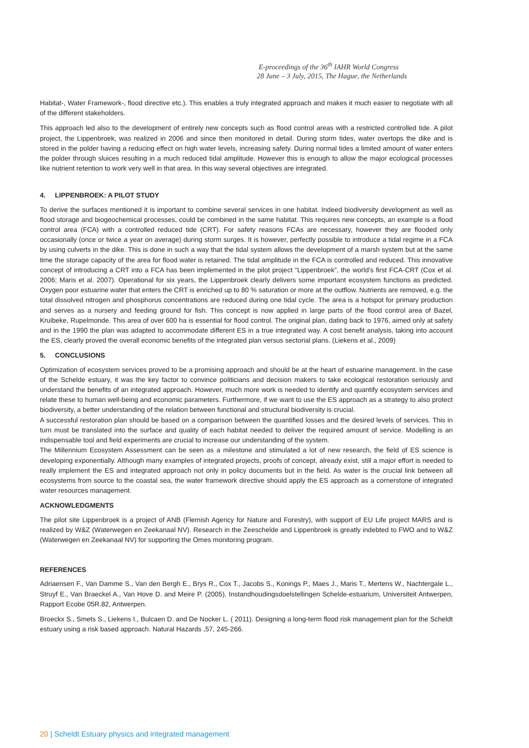E-proceedings of the 36<sup>th</sup> IAHR World Congress
28 June – 3 July, 2015, The Hague, the Netherlands
Habitat-, Water Framework-, flood directive etc.). This enables a truly integrated approach and makes it much easier to negotiate with all of the different stakeholders.
This approach led also to the development of entirely new concepts such as flood control areas with a restricted controlled tide. A pilot project, the Lippenbroek, was realized in 2006 and since then monitored in detail. During storm tides, water overtops the dike and is stored in the polder having a reducing effect on high water levels, increasing safety. During normal tides a limited amount of water enters the polder through sluices resulting in a much reduced tidal amplitude. However this is enough to allow the major ecological processes like nutrient retention to work very well in that area. In this way several objectives are integrated.
4. LIPPENBROEK: A PILOT STUDY
To derive the surfaces mentioned it is important to combine several services in one habitat. Indeed biodiversity development as well as flood storage and biogeochemical processes, could be combined in the same habitat. This requires new concepts, an example is a flood control area (FCA) with a controlled reduced tide (CRT). For safety reasons FCAs are necessary, however they are flooded only occasionally (once or twice a year on average) during storm surges. It is however, perfectly possible to introduce a tidal regime in a FCA by using culverts in the dike. This is done in such a way that the tidal system allows the development of a marsh system but at the same time the storage capacity of the area for flood water is retained. The tidal amplitude in the FCA is controlled and reduced. This innovative concept of introducing a CRT into a FCA has been implemented in the pilot project “Lippenbroek”, the world’s first FCA-CRT (Cox et al. 2006; Maris et al. 2007). Operational for six years, the Lippenbroek clearly delivers some important ecosystem functions as predicted. Oxygen poor estuarine water that enters the CRT is enriched up to 80 % saturation or more at the outflow. Nutrients are removed, e.g. the total dissolved nitrogen and phosphorus concentrations are reduced during one tidal cycle. The area is a hotspot for primary production and serves as a nursery and feeding ground for fish. This concept is now applied in large parts of the flood control area of Bazel, Kruibeke, Rupelmonde. This area of over 600 ha is essential for flood control. The original plan, dating back to 1976, aimed only at safety and in the 1990 the plan was adapted to accommodate different ES in a true integrated way. A cost benefit analysis, taking into account the ES, clearly proved the overall economic benefits of the integrated plan versus sectorial plans. (Liekens et al., 2009)
5. CONCLUSIONS
Optimization of ecosystem services proved to be a promising approach and should be at the heart of estuarine management. In the case of the Schelde estuary, it was the key factor to convince politicians and decision makers to take ecological restoration seriously and understand the benefits of an integrated approach. However, much more work is needed to identify and quantify ecosystem services and relate these to human well-being and economic parameters. Furthermore, if we want to use the ES approach as a strategy to also protect biodiversity, a better understanding of the relation between functional and structural biodiversity is crucial.
A successful restoration plan should be based on a comparison between the quantified losses and the desired levels of services. This in turn must be translated into the surface and quality of each habitat needed to deliver the required amount of service. Modelling is an indispensable tool and field experiments are crucial to increase our understanding of the system.
The Millennium Ecosystem Assessment can be seen as a milestone and stimulated a lot of new research, the field of ES science is developing exponentially. Although many examples of integrated projects, proofs of concept, already exist, still a major effort is needed to really implement the ES and integrated approach not only in policy documents but in the field. As water is the crucial link between all ecosystems from source to the coastal sea, the water framework directive should apply the ES approach as a cornerstone of integrated water resources management.
ACKNOWLEDGMENTS
The pilot site Lippenbroek is a project of ANB (Flemish Agency for Nature and Forestry), with support of EU Life project MARS and is realized by W&Z (Waterwegen en Zeekanaal NV). Research in the Zeeschelde and Lippenbroek is greatly indebted to FWO and to W&Z (Waterwegen en Zeekanaal NV) for supporting the Omes monitoring program.
REFERENCES
Adriaensen F., Van Damme S., Van den Bergh E., Brys R., Cox T., Jacobs S., Konings P., Maes J., Maris T., Mertens W., Nachtergale L., Struyf E., Van Braeckel A., Van Hove D. and Meire P. (2005). Instandhoudingsdoelstellingen Schelde-estuarium, Universiteit Antwerpen, Rapport Ecobe 05R.82, Antwerpen.
Broeckx S., Smets S., Liekens I., Bulcaen D. and De Nocker L. ( 2011). Designing a long-term flood risk management plan for the Scheldt estuary using a risk based approach. Natural Hazards ,57, 245-266.
20 | Scheldt Estuary physics and integrated management